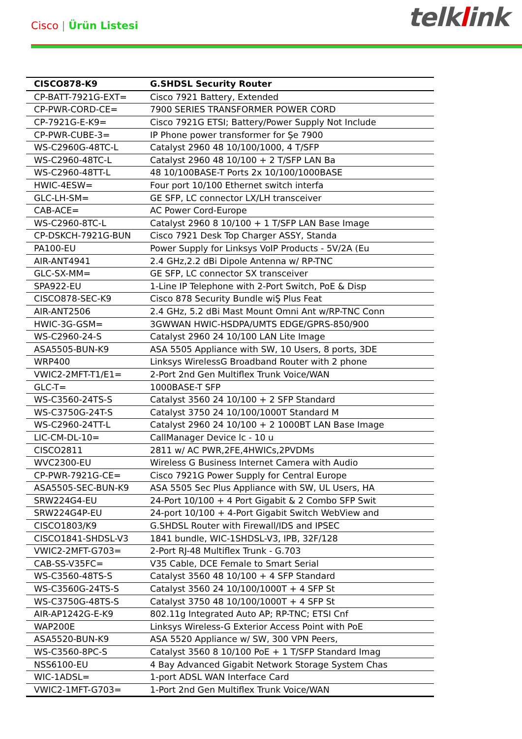Cisco | Ürün Listesi
telklink
| CISCO878-K9 | G.SHDSL Security Router |
| --- | --- |
| CP-BATT-7921G-EXT= | Cisco 7921 Battery, Extended |
| CP-PWR-CORD-CE= | 7900 SERIES TRANSFORMER POWER CORD |
| CP-7921G-E-K9= | Cisco 7921G ETSI; Battery/Power Supply Not Include |
| CP-PWR-CUBE-3= | IP Phone power transformer for Şe 7900 |
| WS-C2960G-48TC-L | Catalyst 2960 48 10/100/1000, 4 T/SFP |
| WS-C2960-48TC-L | Catalyst 2960 48 10/100 + 2 T/SFP LAN Ba |
| WS-C2960-48TT-L | 48 10/100BASE-T Ports 2x 10/100/1000BASE |
| HWIC-4ESW= | Four port 10/100 Ethernet switch interfa |
| GLC-LH-SM= | GE SFP, LC connector LX/LH transceiver |
| CAB-ACE= | AC Power Cord-Europe |
| WS-C2960-8TC-L | Catalyst 2960 8 10/100 + 1 T/SFP LAN Base Image |
| CP-DSKCH-7921G-BUN | Cisco 7921 Desk Top Charger ASSY, Standa |
| PA100-EU | Power Supply for Linksys VoIP Products - 5V/2A (Eu |
| AIR-ANT4941 | 2.4 GHz,2.2 dBi Dipole Antenna w/ RP-TNC |
| GLC-SX-MM= | GE SFP, LC connector SX transceiver |
| SPA922-EU | 1-Line IP Telephone with 2-Port Switch, PoE & Disp |
| CISCO878-SEC-K9 | Cisco 878 Security Bundle wiŞ Plus Feat |
| AIR-ANT2506 | 2.4 GHz, 5.2 dBi Mast Mount Omni Ant w/RP-TNC Conn |
| HWIC-3G-GSM= | 3GWWAN HWIC-HSDPA/UMTS EDGE/GPRS-850/900 |
| WS-C2960-24-S | Catalyst 2960 24 10/100 LAN Lite Image |
| ASA5505-BUN-K9 | ASA 5505 Appliance with SW, 10 Users, 8 ports, 3DE |
| WRP400 | Linksys WirelessG Broadband Router with 2 phone |
| VWIC2-2MFT-T1/E1= | 2-Port 2nd Gen Multiflex Trunk Voice/WAN |
| GLC-T= | 1000BASE-T SFP |
| WS-C3560-24TS-S | Catalyst 3560 24 10/100 + 2 SFP Standard |
| WS-C3750G-24T-S | Catalyst 3750 24 10/100/1000T Standard M |
| WS-C2960-24TT-L | Catalyst 2960 24 10/100 + 2 1000BT LAN Base Image |
| LIC-CM-DL-10= | CallManager Device lc - 10 u |
| CISCO2811 | 2811 w/ AC PWR,2FE,4HWICs,2PVDMs |
| WVC2300-EU | Wireless G Business Internet Camera with Audio |
| CP-PWR-7921G-CE= | Cisco 7921G Power Supply for Central Europe |
| ASA5505-SEC-BUN-K9 | ASA 5505 Sec Plus Appliance with SW, UL Users, HA |
| SRW224G4-EU | 24-Port 10/100 + 4 Port Gigabit & 2 Combo SFP Swit |
| SRW224G4P-EU | 24-port 10/100 + 4-Port Gigabit Switch WebView and |
| CISCO1803/K9 | G.SHDSL Router with Firewall/IDS and IPSEC |
| CISCO1841-SHDSL-V3 | 1841 bundle, WIC-1SHDSL-V3, IPB, 32F/128 |
| VWIC2-2MFT-G703= | 2-Port RJ-48 Multiflex Trunk - G.703 |
| CAB-SS-V35FC= | V35 Cable, DCE Female to Smart Serial |
| WS-C3560-48TS-S | Catalyst 3560 48 10/100 + 4 SFP Standard |
| WS-C3560G-24TS-S | Catalyst 3560 24 10/100/1000T + 4 SFP St |
| WS-C3750G-48TS-S | Catalyst 3750 48 10/100/1000T + 4 SFP St |
| AIR-AP1242G-E-K9 | 802.11g Integrated Auto AP; RP-TNC; ETSI Cnf |
| WAP200E | Linksys Wireless-G Exterior Access Point with PoE |
| ASA5520-BUN-K9 | ASA 5520 Appliance w/ SW, 300 VPN Peers, |
| WS-C3560-8PC-S | Catalyst 3560 8 10/100 PoE + 1 T/SFP Standard Imag |
| NSS6100-EU | 4 Bay Advanced Gigabit Network Storage System Chas |
| WIC-1ADSL= | 1-port ADSL WAN Interface Card |
| VWIC2-1MFT-G703= | 1-Port 2nd Gen Multiflex Trunk Voice/WAN |